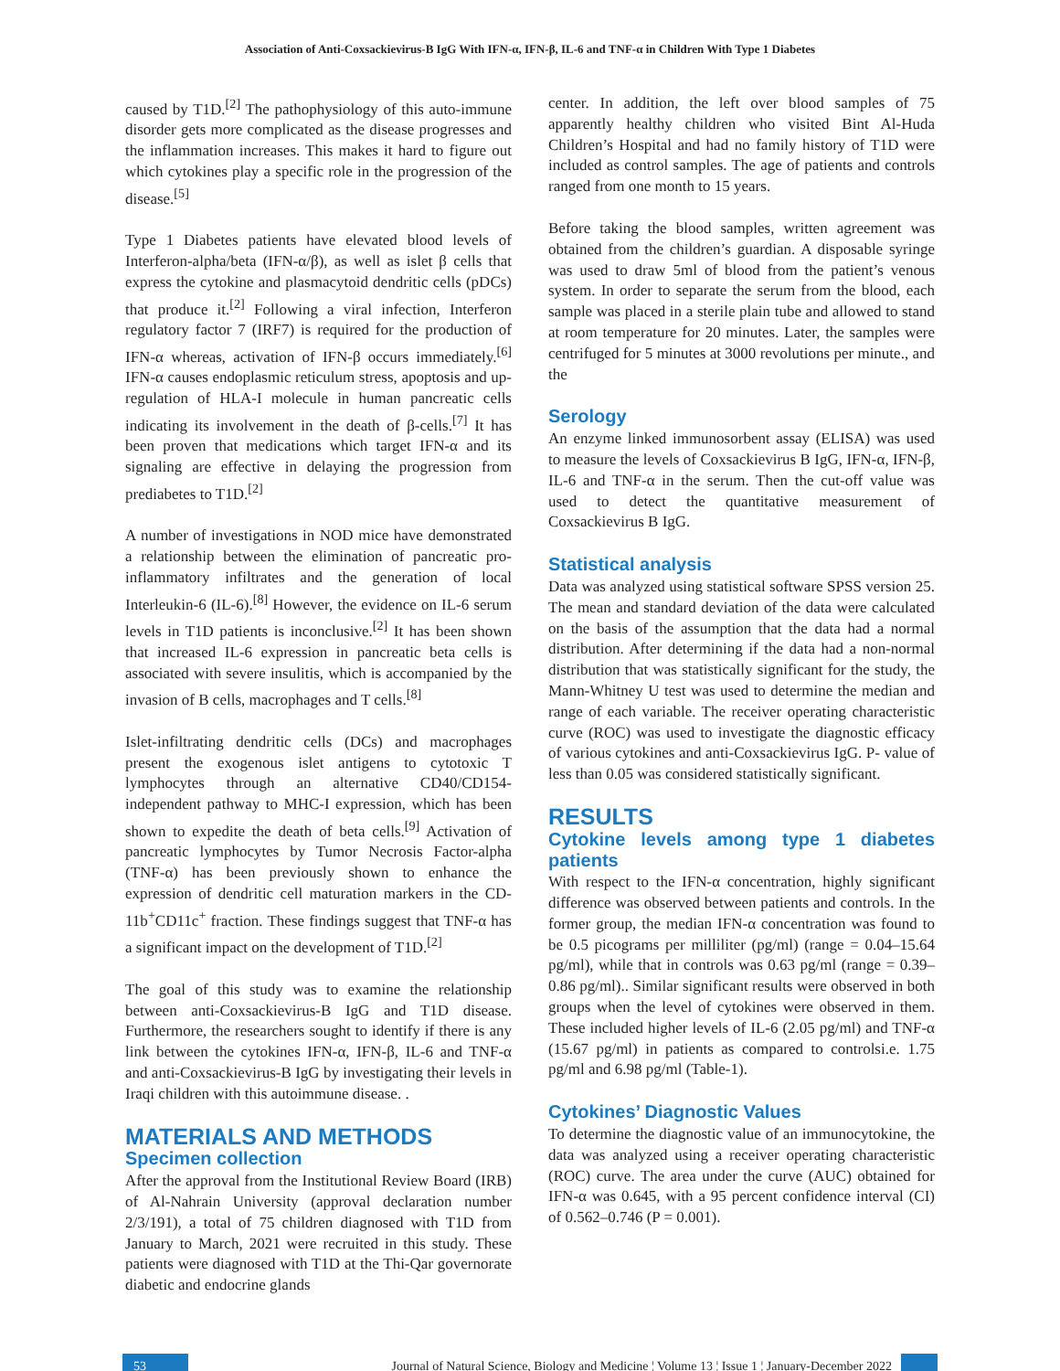Association of Anti-Coxsackievirus-B IgG With IFN-α, IFN-β, IL-6 and TNF-α in Children With Type 1 Diabetes
caused by T1D.<sup>[2]</sup> The pathophysiology of this auto-immune disorder gets more complicated as the disease progresses and the inflammation increases. This makes it hard to figure out which cytokines play a specific role in the progression of the disease.<sup>[5]</sup>
Type 1 Diabetes patients have elevated blood levels of Interferon-alpha/beta (IFN-α/β), as well as islet β cells that express the cytokine and plasmacytoid dendritic cells (pDCs) that produce it.<sup>[2]</sup> Following a viral infection, Interferon regulatory factor 7 (IRF7) is required for the production of IFN-α whereas, activation of IFN-β occurs immediately.<sup>[6]</sup> IFN-α causes endoplasmic reticulum stress, apoptosis and up-regulation of HLA-I molecule in human pancreatic cells indicating its involvement in the death of β-cells.<sup>[7]</sup> It has been proven that medications which target IFN-α and its signaling are effective in delaying the progression from prediabetes to T1D.<sup>[2]</sup>
A number of investigations in NOD mice have demonstrated a relationship between the elimination of pancreatic pro-inflammatory infiltrates and the generation of local Interleukin-6 (IL-6).<sup>[8]</sup> However, the evidence on IL-6 serum levels in T1D patients is inconclusive.<sup>[2]</sup> It has been shown that increased IL-6 expression in pancreatic beta cells is associated with severe insulitis, which is accompanied by the invasion of B cells, macrophages and T cells.<sup>[8]</sup>
Islet-infiltrating dendritic cells (DCs) and macrophages present the exogenous islet antigens to cytotoxic T lymphocytes through an alternative CD40/CD154-independent pathway to MHC-I expression, which has been shown to expedite the death of beta cells.<sup>[9]</sup> Activation of pancreatic lymphocytes by Tumor Necrosis Factor-alpha (TNF-α) has been previously shown to enhance the expression of dendritic cell maturation markers in the CD-11b<sup>+</sup>CD11c<sup>+</sup> fraction. These findings suggest that TNF-α has a significant impact on the development of T1D.<sup>[2]</sup>
The goal of this study was to examine the relationship between anti-Coxsackievirus-B IgG and T1D disease. Furthermore, the researchers sought to identify if there is any link between the cytokines IFN-α, IFN-β, IL-6 and TNF-α and anti-Coxsackievirus-B IgG by investigating their levels in Iraqi children with this autoimmune disease. .
MATERIALS AND METHODS
Specimen collection
After the approval from the Institutional Review Board (IRB) of Al-Nahrain University (approval declaration number 2/3/191), a total of 75 children diagnosed with T1D from January to March, 2021 were recruited in this study. These patients were diagnosed with T1D at the Thi-Qar governorate diabetic and endocrine glands
center. In addition, the left over blood samples of 75 apparently healthy children who visited Bint Al-Huda Children’s Hospital and had no family history of T1D were included as control samples. The age of patients and controls ranged from one month to 15 years.
Before taking the blood samples, written agreement was obtained from the children’s guardian. A disposable syringe was used to draw 5ml of blood from the patient’s venous system. In order to separate the serum from the blood, each sample was placed in a sterile plain tube and allowed to stand at room temperature for 20 minutes. Later, the samples were centrifuged for 5 minutes at 3000 revolutions per minute., and the
Serology
An enzyme linked immunosorbent assay (ELISA) was used to measure the levels of Coxsackievirus B IgG, IFN-α, IFN-β, IL-6 and TNF-α in the serum. Then the cut-off value was used to detect the quantitative measurement of Coxsackievirus B IgG.
Statistical analysis
Data was analyzed using statistical software SPSS version 25. The mean and standard deviation of the data were calculated on the basis of the assumption that the data had a normal distribution. After determining if the data had a non-normal distribution that was statistically significant for the study, the Mann-Whitney U test was used to determine the median and range of each variable. The receiver operating characteristic curve (ROC) was used to investigate the diagnostic efficacy of various cytokines and anti-Coxsackievirus IgG. P- value of less than 0.05 was considered statistically significant.
RESULTS
Cytokine levels among type 1 diabetes patients
With respect to the IFN-α concentration, highly significant difference was observed between patients and controls. In the former group, the median IFN-α concentration was found to be 0.5 picograms per milliliter (pg/ml) (range = 0.04–15.64 pg/ml), while that in controls was 0.63 pg/ml (range = 0.39–0.86 pg/ml).. Similar significant results were observed in both groups when the level of cytokines were observed in them. These included higher levels of IL-6 (2.05 pg/ml) and TNF-α (15.67 pg/ml) in patients as compared to controlsi.e. 1.75 pg/ml and 6.98 pg/ml (Table-1).
Cytokines’ Diagnostic Values
To determine the diagnostic value of an immunocytokine, the data was analyzed using a receiver operating characteristic (ROC) curve. The area under the curve (AUC) obtained for IFN-α was 0.645, with a 95 percent confidence interval (CI) of 0.562–0.746 (P = 0.001).
53 Journal of Natural Science, Biology and Medicine ¦ Volume 13 ¦ Issue 1 ¦ January-December 2022